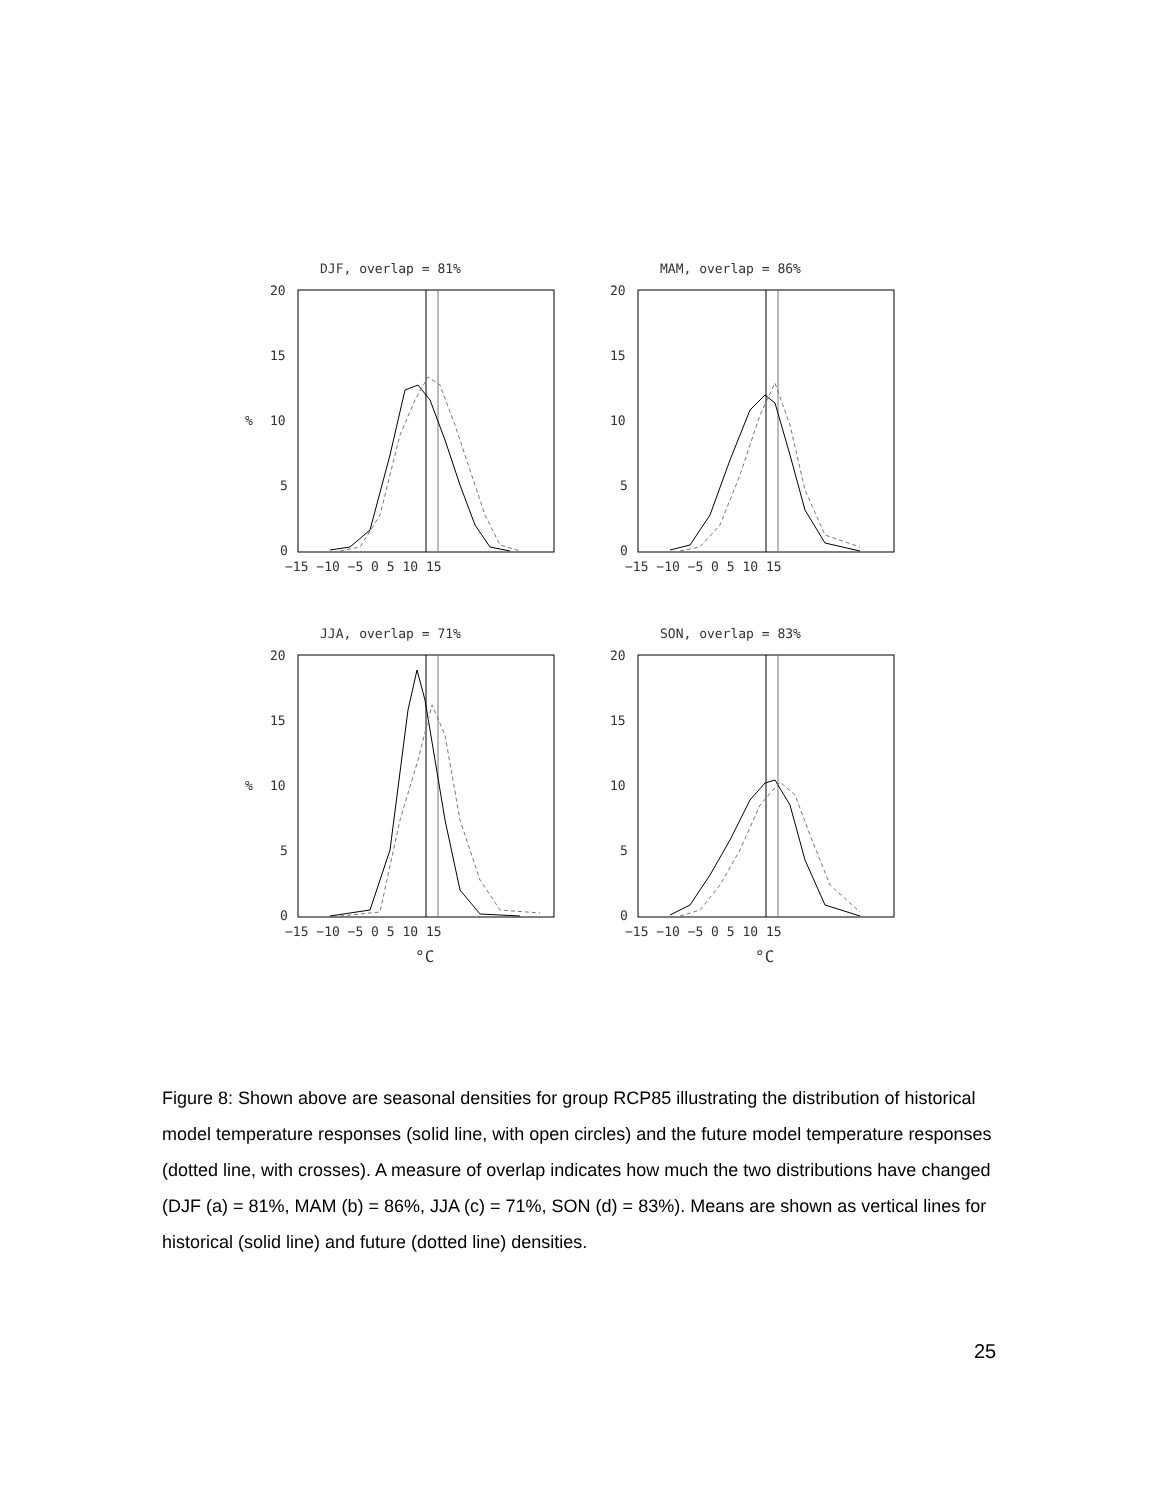DJF, overlap = 81%
20
15
10
5
0
%
−15 −10 −5 0 5 10 15
MAM, overlap = 86%
20
15
10
5
0
−15 −10 −5 0 5 10 15
JJA, overlap = 71%
20
15
10
5
0
%
−15 −10 −5 0 5 10 15
°C
SON, overlap = 83%
20
15
10
5
0
−15 −10 −5 0 5 10 15
°C
Figure 8: Shown above are seasonal densities for group RCP85 illustrating the distribution of historical model temperature responses (solid line, with open circles) and the future model temperature responses (dotted line, with crosses). A measure of overlap indicates how much the two distributions have changed (DJF (a) = 81%, MAM (b) = 86%, JJA (c) = 71%, SON (d) = 83%). Means are shown as vertical lines for historical (solid line) and future (dotted line) densities.
25